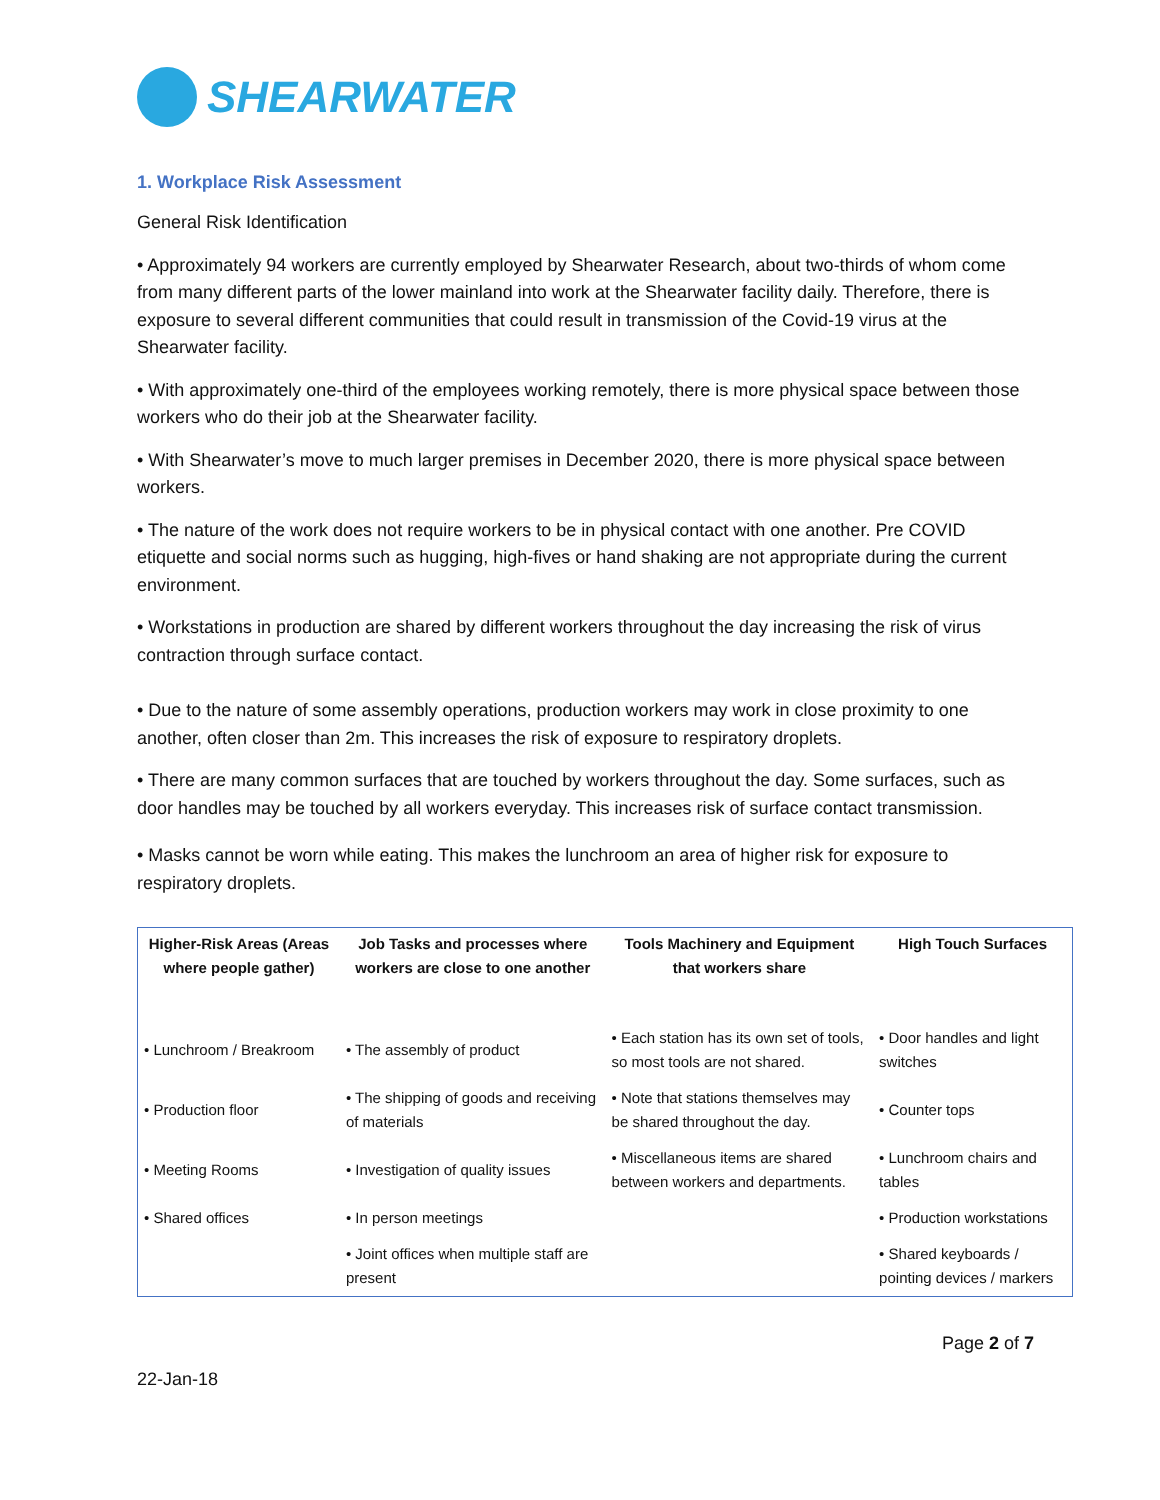SHEARWATER
1. Workplace Risk Assessment
General Risk Identification
• Approximately 94 workers are currently employed by Shearwater Research, about two-thirds of whom come from many different parts of the lower mainland into work at the Shearwater facility daily. Therefore, there is exposure to several different communities that could result in transmission of the Covid-19 virus at the Shearwater facility.
• With approximately one-third of the employees working remotely, there is more physical space between those workers who do their job at the Shearwater facility.
• With Shearwater’s move to much larger premises in December 2020, there is more physical space between workers.
• The nature of the work does not require workers to be in physical contact with one another. Pre COVID etiquette and social norms such as hugging, high-fives or hand shaking are not appropriate during the current environment.
• Workstations in production are shared by different workers throughout the day increasing the risk of virus contraction through surface contact.
• Due to the nature of some assembly operations, production workers may work in close proximity to one another, often closer than 2m. This increases the risk of exposure to respiratory droplets.
• There are many common surfaces that are touched by workers throughout the day. Some surfaces, such as door handles may be touched by all workers everyday. This increases risk of surface contact transmission.
• Masks cannot be worn while eating. This makes the lunchroom an area of higher risk for exposure to respiratory droplets.
| Higher-Risk Areas (Areas where people gather) | Job Tasks and processes where workers are close to one another | Tools Machinery and Equipment that workers share | High Touch Surfaces |
| --- | --- | --- | --- |
| • Lunchroom / Breakroom | • The assembly of product | • Each station has its own set of tools, so most tools are not shared. | • Door handles and light switches |
| • Production floor | • The shipping of goods and receiving of materials | • Note that stations themselves may be shared throughout the day. | • Counter tops |
| • Meeting Rooms | • Investigation of quality issues | • Miscellaneous items are shared between workers and departments. | • Lunchroom chairs and tables |
| • Shared offices | • In person meetings | | • Production workstations |
| | • Joint offices when multiple staff are present | | • Shared keyboards / pointing devices / markers |
22-Jan-18 Page 2 of 7